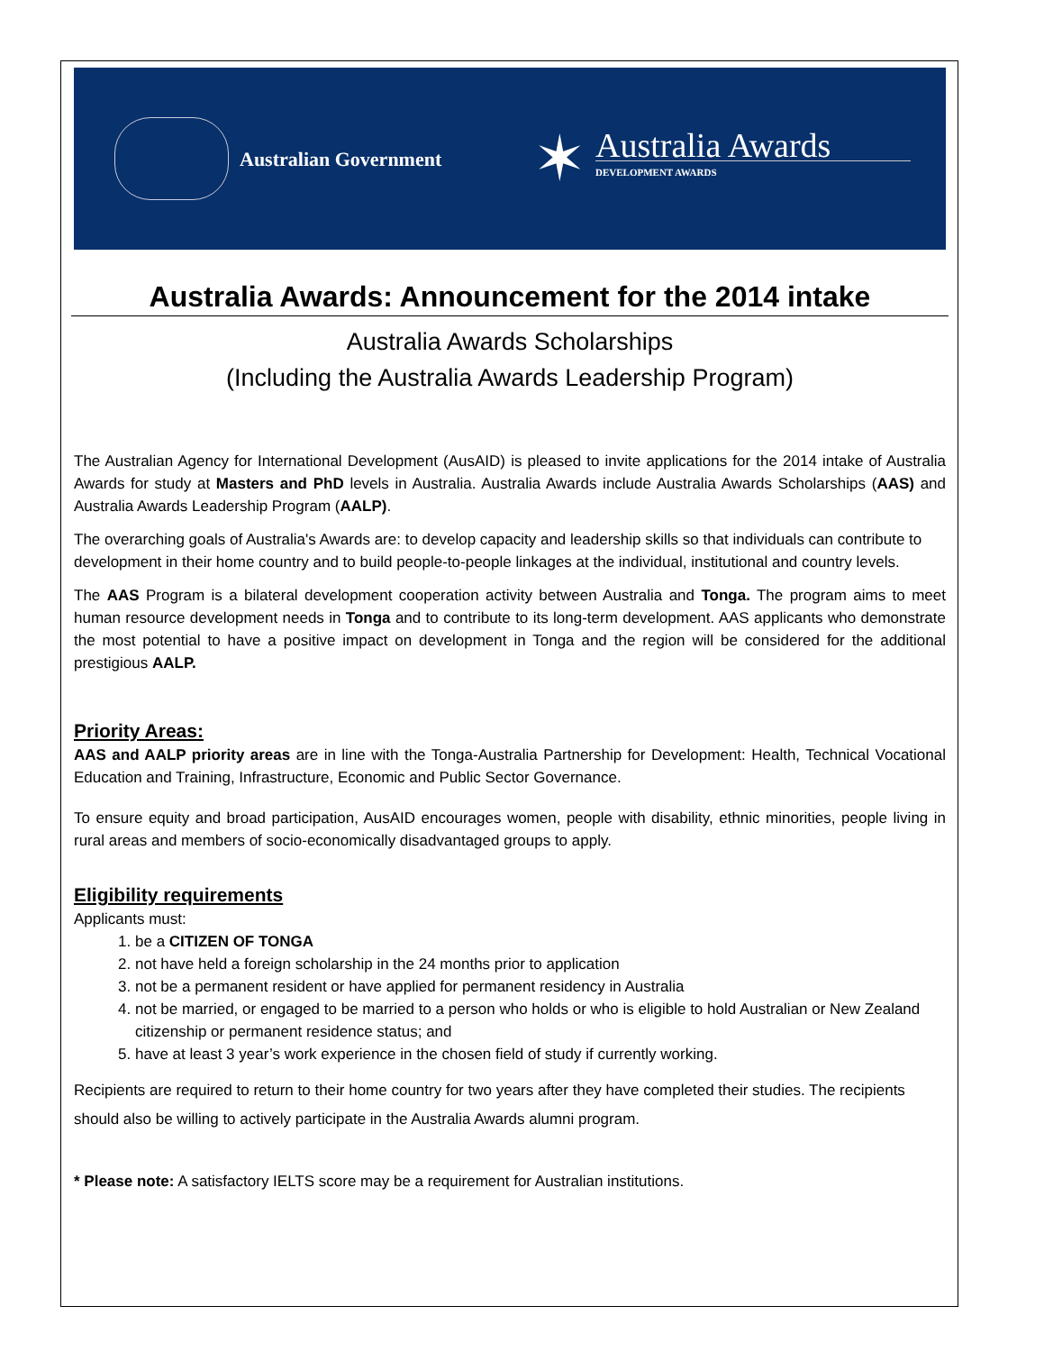Australian Government
✶
Australia Awards
DEVELOPMENT AWARDS
Australia Awards: Announcement for the 2014 intake
Australia Awards Scholarships
(Including the Australia Awards Leadership Program)
The Australian Agency for International Development (AusAID) is pleased to invite applications for the 2014 intake of Australia Awards for study at Masters and PhD levels in Australia. Australia Awards include Australia Awards Scholarships (AAS) and Australia Awards Leadership Program (AALP).
The overarching goals of Australia's Awards are: to develop capacity and leadership skills so that individuals can contribute to development in their home country and to build people-to-people linkages at the individual, institutional and country levels.
The AAS Program is a bilateral development cooperation activity between Australia and Tonga. The program aims to meet human resource development needs in Tonga and to contribute to its long-term development. AAS applicants who demonstrate the most potential to have a positive impact on development in Tonga and the region will be considered for the additional prestigious AALP.
Priority Areas:
AAS and AALP priority areas are in line with the Tonga-Australia Partnership for Development: Health, Technical Vocational Education and Training, Infrastructure, Economic and Public Sector Governance.
To ensure equity and broad participation, AusAID encourages women, people with disability, ethnic minorities, people living in rural areas and members of socio-economically disadvantaged groups to apply.
Eligibility requirements
Applicants must:
1. be a CITIZEN OF TONGA
2. not have held a foreign scholarship in the 24 months prior to application
3. not be a permanent resident or have applied for permanent residency in Australia
4. not be married, or engaged to be married to a person who holds or who is eligible to hold Australian or New Zealand citizenship or permanent residence status; and
5. have at least 3 year’s work experience in the chosen field of study if currently working.
Recipients are required to return to their home country for two years after they have completed their studies. The recipients should also be willing to actively participate in the Australia Awards alumni program.
* Please note: A satisfactory IELTS score may be a requirement for Australian institutions.